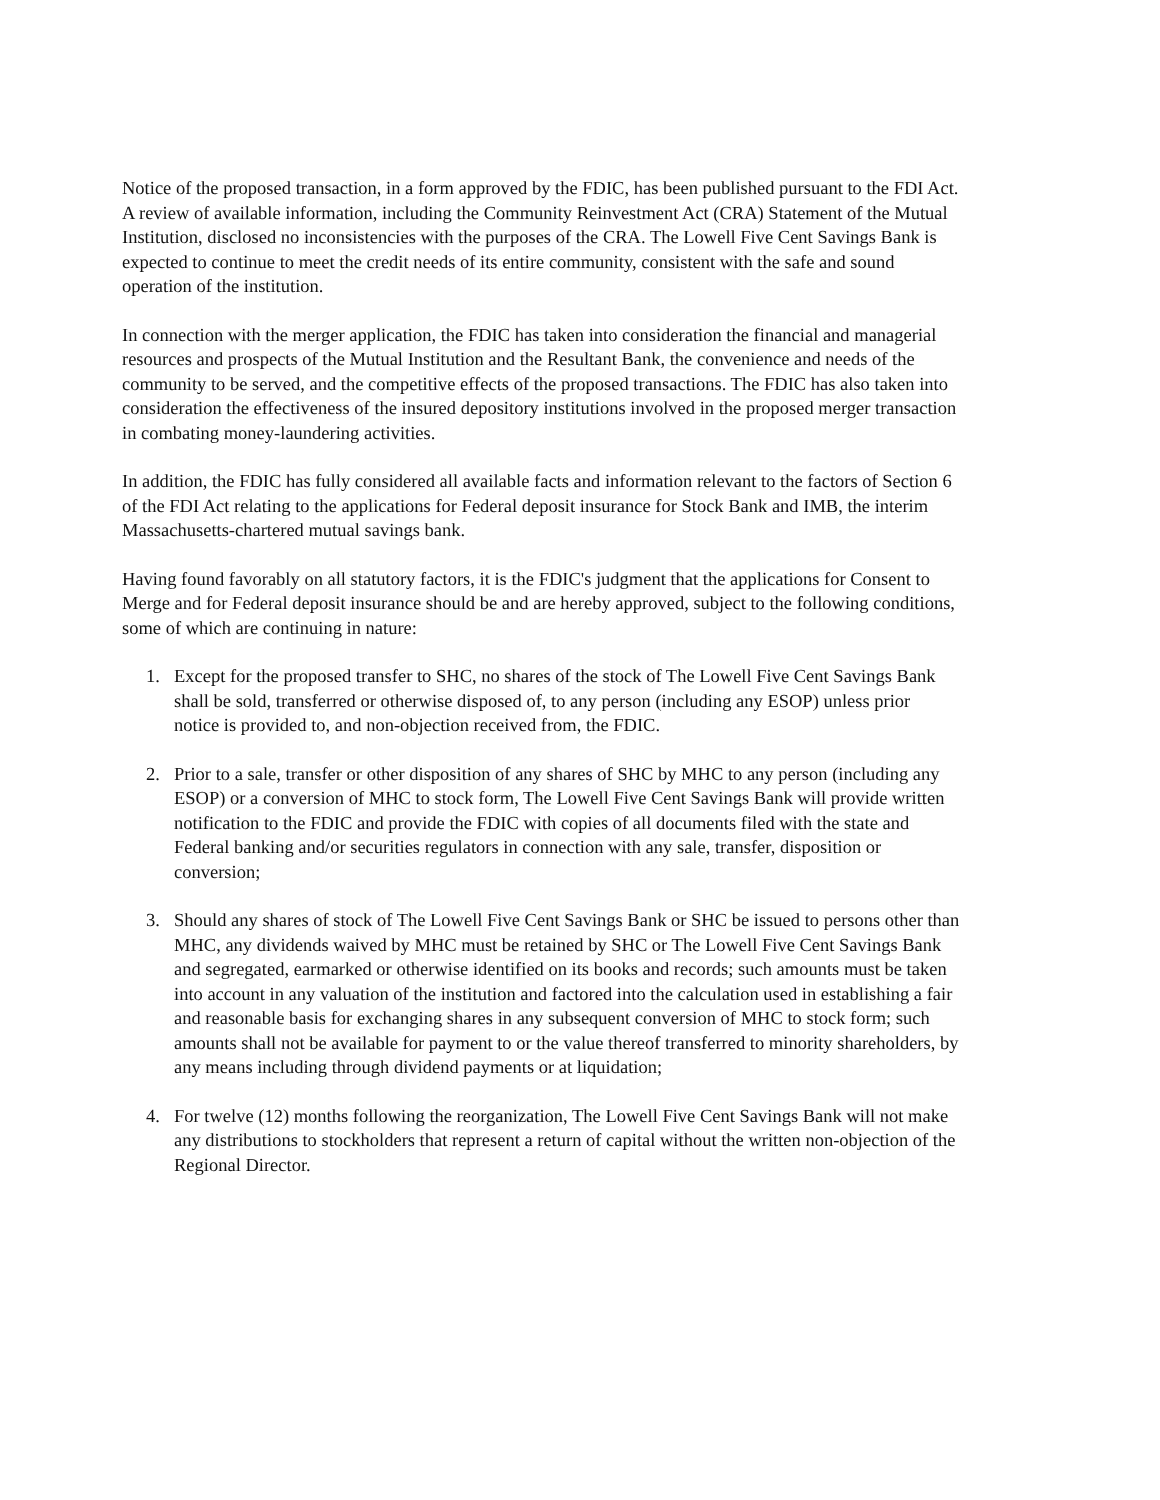Notice of the proposed transaction, in a form approved by the FDIC, has been published pursuant to the FDI Act. A review of available information, including the Community Reinvestment Act (CRA) Statement of the Mutual Institution, disclosed no inconsistencies with the purposes of the CRA. The Lowell Five Cent Savings Bank is expected to continue to meet the credit needs of its entire community, consistent with the safe and sound operation of the institution.
In connection with the merger application, the FDIC has taken into consideration the financial and managerial resources and prospects of the Mutual Institution and the Resultant Bank, the convenience and needs of the community to be served, and the competitive effects of the proposed transactions. The FDIC has also taken into consideration the effectiveness of the insured depository institutions involved in the proposed merger transaction in combating money-laundering activities.
In addition, the FDIC has fully considered all available facts and information relevant to the factors of Section 6 of the FDI Act relating to the applications for Federal deposit insurance for Stock Bank and IMB, the interim Massachusetts-chartered mutual savings bank.
Having found favorably on all statutory factors, it is the FDIC's judgment that the applications for Consent to Merge and for Federal deposit insurance should be and are hereby approved, subject to the following conditions, some of which are continuing in nature:
1. Except for the proposed transfer to SHC, no shares of the stock of The Lowell Five Cent Savings Bank shall be sold, transferred or otherwise disposed of, to any person (including any ESOP) unless prior notice is provided to, and non-objection received from, the FDIC.
2. Prior to a sale, transfer or other disposition of any shares of SHC by MHC to any person (including any ESOP) or a conversion of MHC to stock form, The Lowell Five Cent Savings Bank will provide written notification to the FDIC and provide the FDIC with copies of all documents filed with the state and Federal banking and/or securities regulators in connection with any sale, transfer, disposition or conversion;
3. Should any shares of stock of The Lowell Five Cent Savings Bank or SHC be issued to persons other than MHC, any dividends waived by MHC must be retained by SHC or The Lowell Five Cent Savings Bank and segregated, earmarked or otherwise identified on its books and records; such amounts must be taken into account in any valuation of the institution and factored into the calculation used in establishing a fair and reasonable basis for exchanging shares in any subsequent conversion of MHC to stock form; such amounts shall not be available for payment to or the value thereof transferred to minority shareholders, by any means including through dividend payments or at liquidation;
4. For twelve (12) months following the reorganization, The Lowell Five Cent Savings Bank will not make any distributions to stockholders that represent a return of capital without the written non-objection of the Regional Director.